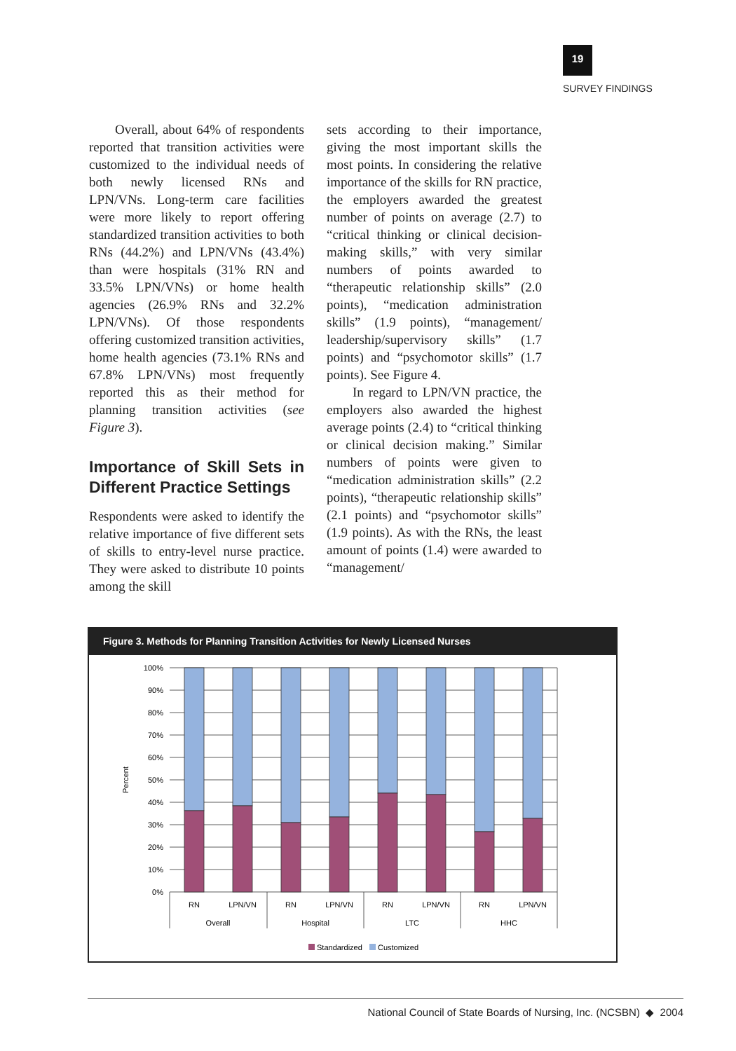19
SURVEY FINDINGS
Overall, about 64% of respondents reported that transition activities were customized to the individual needs of both newly licensed RNs and LPN/VNs. Long-term care facilities were more likely to report offering standardized transition activities to both RNs (44.2%) and LPN/VNs (43.4%) than were hospitals (31% RN and 33.5% LPN/VNs) or home health agencies (26.9% RNs and 32.2% LPN/VNs). Of those respondents offering customized transition activities, home health agencies (73.1% RNs and 67.8% LPN/VNs) most frequently reported this as their method for planning transition activities (see Figure 3).
Importance of Skill Sets in Different Practice Settings
Respondents were asked to identify the relative importance of five different sets of skills to entry-level nurse practice. They were asked to distribute 10 points among the skill
sets according to their importance, giving the most important skills the most points. In considering the relative importance of the skills for RN practice, the employers awarded the greatest number of points on average (2.7) to “critical thinking or clinical decision-making skills,” with very similar numbers of points awarded to “therapeutic relationship skills” (2.0 points), “medication administration skills” (1.9 points), “management/ leadership/supervisory skills” (1.7 points) and “psychomotor skills” (1.7 points). See Figure 4.
In regard to LPN/VN practice, the employers also awarded the highest average points (2.4) to “critical thinking or clinical decision making.” Similar numbers of points were given to “medication administration skills” (2.2 points), “therapeutic relationship skills” (2.1 points) and “psychomotor skills” (1.9 points). As with the RNs, the least amount of points (1.4) were awarded to “management/
Figure 3. Methods for Planning Transition Activities for Newly Licensed Nurses
100%
90%
80%
70%
60%
50%
40%
30%
20%
10%
0%
Percent
RN
LPN/VN
RN
LPN/VN
RN
LPN/VN
RN
LPN/VN
Overall
Hospital
LTC
HHC
Standardized
Customized
National Council of State Boards of Nursing, Inc. (NCSBN) ◆ 2004